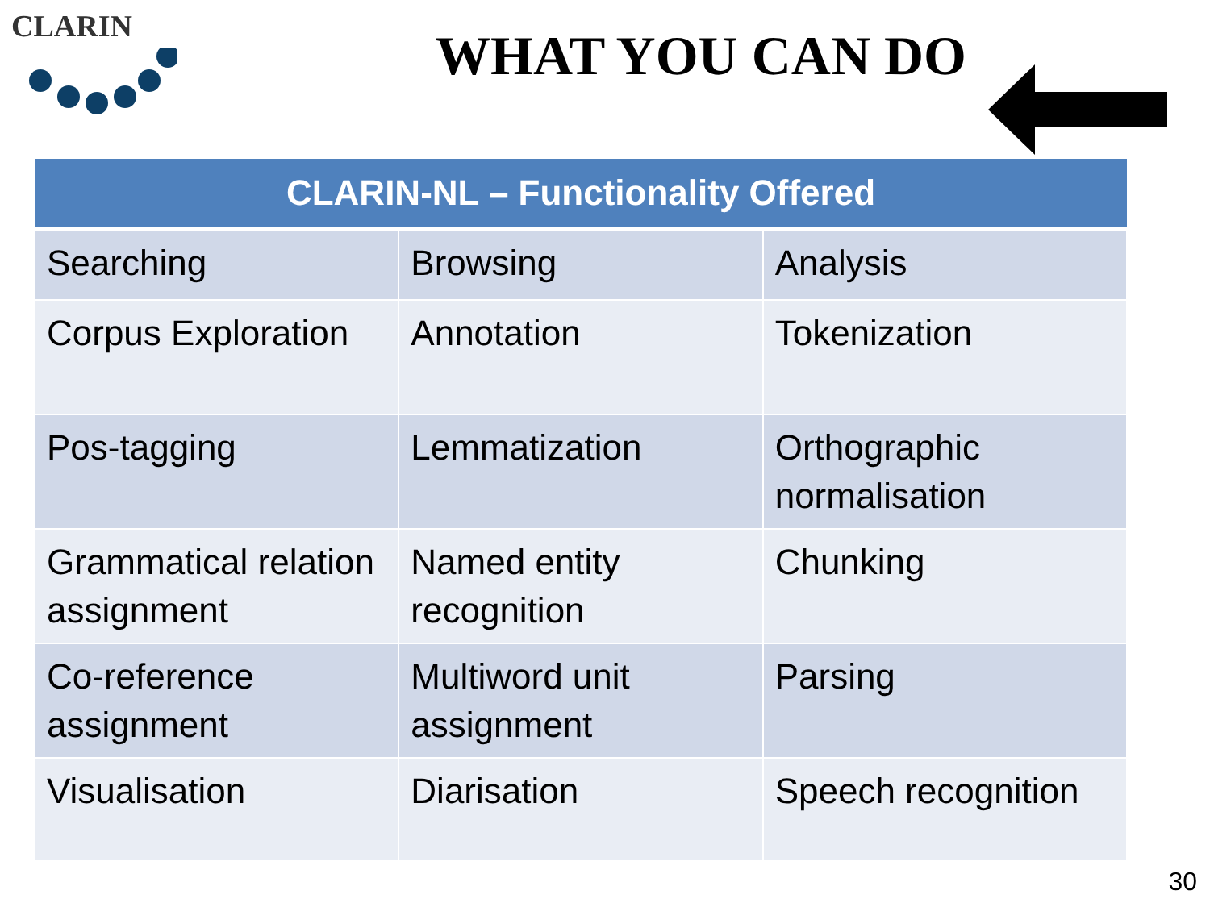CLARIN WHAT YOU CAN DO
| CLARIN-NL – Functionality Offered | | |
| --- | --- | --- |
| Searching | Browsing | Analysis |
| Corpus Exploration | Annotation | Tokenization |
| Pos-tagging | Lemmatization | Orthographic normalisation |
| Grammatical relation assignment | Named entity recognition | Chunking |
| Co-reference assignment | Multiword unit assignment | Parsing |
| Visualisation | Diarisation | Speech recognition |
30